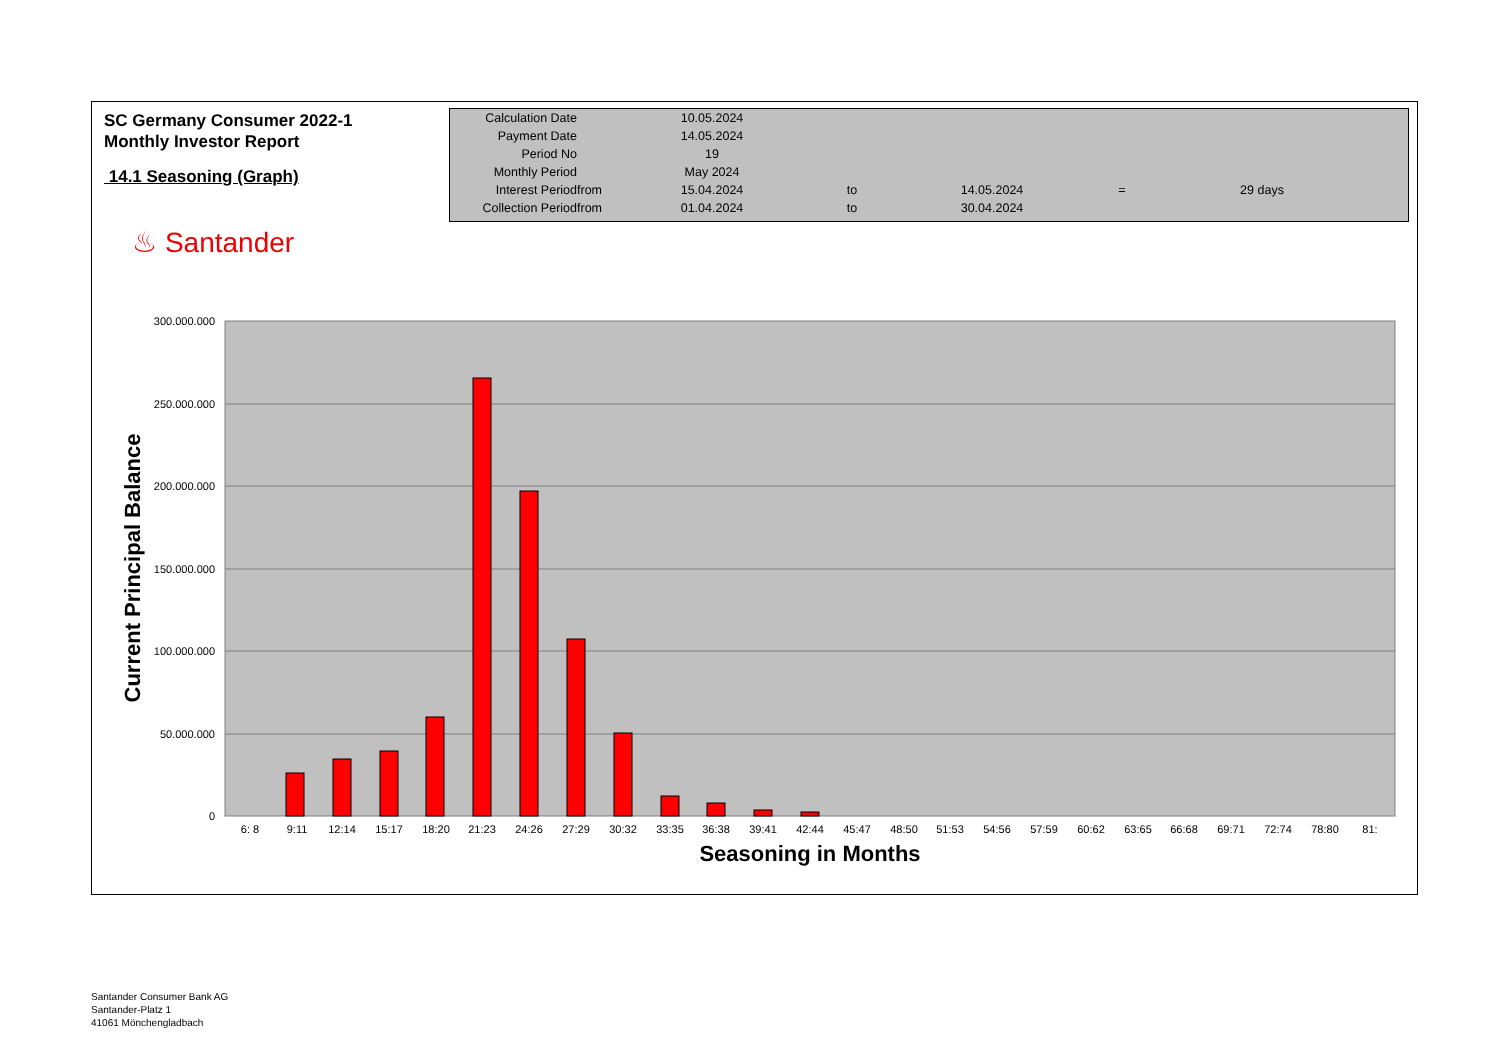SC Germany Consumer 2022-1
Monthly Investor Report
14.1 Seasoning (Graph)
| Calculation Date | | 10.05.2024 | |
| Payment Date | | 14.05.2024 | |
| Period No | | 19 | |
| Monthly Period | | May 2024 | |
| Interest Period | from | 15.04.2024 | to 14.05.2024 = 29 days |
| Collection Period | from | 01.04.2024 | to 30.04.2024 |
♨ Santander
300.000.000
250.000.000
200.000.000
150.000.000
100.000.000
50.000.000
0
6: 8
9:11
12:14
15:17
18:20
21:23
24:26
27:29
30:32
33:35
36:38
39:41
42:44
45:47
48:50
51:53
54:56
57:59
60:62
63:65
66:68
69:71
72:74
78:80
81:
Seasoning in Months
Current Principal Balance
Santander Consumer Bank AG
Santander-Platz 1
41061 Mönchengladbach